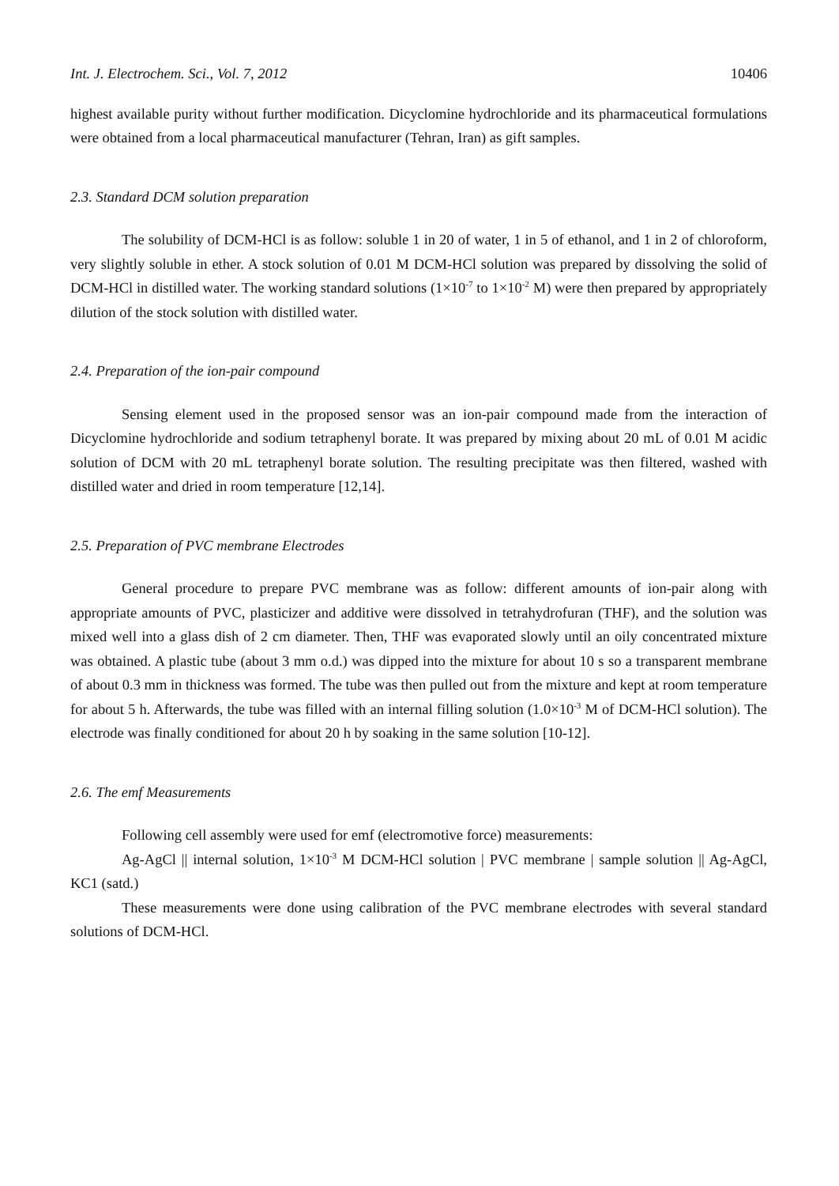Int. J. Electrochem. Sci., Vol. 7, 2012 10406
highest available purity without further modification. Dicyclomine hydrochloride and its pharmaceutical formulations were obtained from a local pharmaceutical manufacturer (Tehran, Iran) as gift samples.
2.3. Standard DCM solution preparation
The solubility of DCM-HCl is as follow: soluble 1 in 20 of water, 1 in 5 of ethanol, and 1 in 2 of chloroform, very slightly soluble in ether. A stock solution of 0.01 M DCM-HCl solution was prepared by dissolving the solid of DCM-HCl in distilled water. The working standard solutions (1×10<sup>-7</sup> to 1×10<sup>-2</sup> M) were then prepared by appropriately dilution of the stock solution with distilled water.
2.4. Preparation of the ion-pair compound
Sensing element used in the proposed sensor was an ion-pair compound made from the interaction of Dicyclomine hydrochloride and sodium tetraphenyl borate. It was prepared by mixing about 20 mL of 0.01 M acidic solution of DCM with 20 mL tetraphenyl borate solution. The resulting precipitate was then filtered, washed with distilled water and dried in room temperature [12,14].
2.5. Preparation of PVC membrane Electrodes
General procedure to prepare PVC membrane was as follow: different amounts of ion-pair along with appropriate amounts of PVC, plasticizer and additive were dissolved in tetrahydrofuran (THF), and the solution was mixed well into a glass dish of 2 cm diameter. Then, THF was evaporated slowly until an oily concentrated mixture was obtained. A plastic tube (about 3 mm o.d.) was dipped into the mixture for about 10 s so a transparent membrane of about 0.3 mm in thickness was formed. The tube was then pulled out from the mixture and kept at room temperature for about 5 h. Afterwards, the tube was filled with an internal filling solution (1.0×10<sup>-3</sup> M of DCM-HCl solution). The electrode was finally conditioned for about 20 h by soaking in the same solution [10-12].
2.6. The emf Measurements
Following cell assembly were used for emf (electromotive force) measurements:
Ag-AgCl || internal solution, 1×10<sup>-3</sup> M DCM-HCl solution | PVC membrane | sample solution || Ag-AgCl, KC1 (satd.)
These measurements were done using calibration of the PVC membrane electrodes with several standard solutions of DCM-HCl.